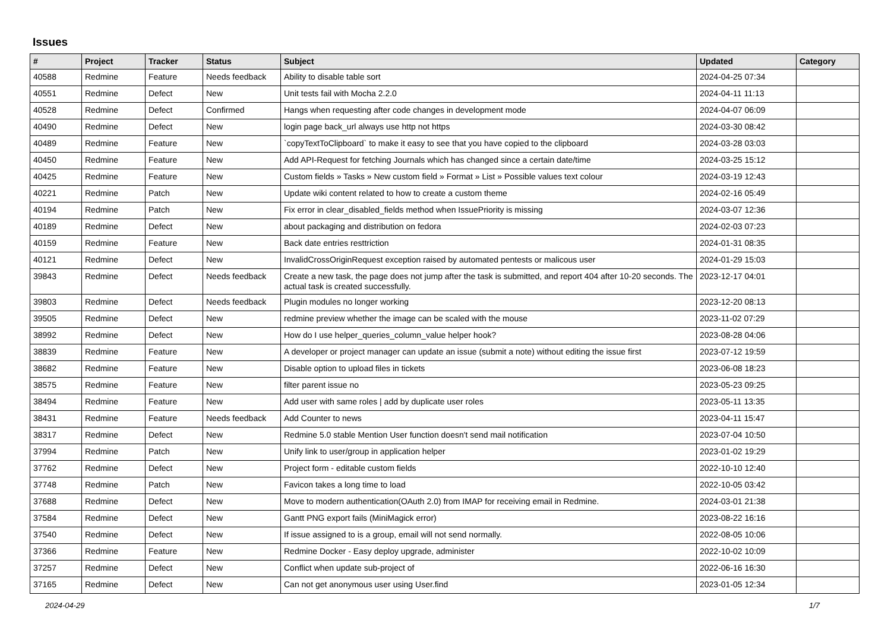Issues
| # | Project | Tracker | Status | Subject | Updated | Category |
| --- | --- | --- | --- | --- | --- | --- |
| 40588 | Redmine | Feature | Needs feedback | Ability to disable table sort | 2024-04-25 07:34 | |
| 40551 | Redmine | Defect | New | Unit tests fail with Mocha 2.2.0 | 2024-04-11 11:13 | |
| 40528 | Redmine | Defect | Confirmed | Hangs when requesting after code changes in development mode | 2024-04-07 06:09 | |
| 40490 | Redmine | Defect | New | login page back_url always use http not https | 2024-03-30 08:42 | |
| 40489 | Redmine | Feature | New | `copyTextToClipboard` to make it easy to see that you have copied to the clipboard | 2024-03-28 03:03 | |
| 40450 | Redmine | Feature | New | Add API-Request for fetching Journals which has changed since a certain date/time | 2024-03-25 15:12 | |
| 40425 | Redmine | Feature | New | Custom fields » Tasks » New custom field » Format » List » Possible values text colour | 2024-03-19 12:43 | |
| 40221 | Redmine | Patch | New | Update wiki content related to how to create a custom theme | 2024-02-16 05:49 | |
| 40194 | Redmine | Patch | New | Fix error in clear_disabled_fields method when IssuePriority is missing | 2024-03-07 12:36 | |
| 40189 | Redmine | Defect | New | about packaging and distribution on fedora | 2024-02-03 07:23 | |
| 40159 | Redmine | Feature | New | Back date entries resttriction | 2024-01-31 08:35 | |
| 40121 | Redmine | Defect | New | InvalidCrossOriginRequest exception raised by automated pentests or malicous user | 2024-01-29 15:03 | |
| 39843 | Redmine | Defect | Needs feedback | Create a new task, the page does not jump after the task is submitted, and report 404 after 10-20 seconds. The actual task is created successfully. | 2023-12-17 04:01 | |
| 39803 | Redmine | Defect | Needs feedback | Plugin modules no longer working | 2023-12-20 08:13 | |
| 39505 | Redmine | Defect | New | redmine preview whether the image can be scaled with the mouse | 2023-11-02 07:29 | |
| 38992 | Redmine | Defect | New | How do I use helper_queries_column_value helper hook? | 2023-08-28 04:06 | |
| 38839 | Redmine | Feature | New | A developer or project manager can update an issue (submit a note) without editing the issue first | 2023-07-12 19:59 | |
| 38682 | Redmine | Feature | New | Disable option to upload files in tickets | 2023-06-08 18:23 | |
| 38575 | Redmine | Feature | New | filter parent issue no | 2023-05-23 09:25 | |
| 38494 | Redmine | Feature | New | Add user with same roles / add by duplicate user roles | 2023-05-11 13:35 | |
| 38431 | Redmine | Feature | Needs feedback | Add Counter to news | 2023-04-11 15:47 | |
| 38317 | Redmine | Defect | New | Redmine 5.0 stable Mention User function doesn't send mail notification | 2023-07-04 10:50 | |
| 37994 | Redmine | Patch | New | Unify link to user/group in application helper | 2023-01-02 19:29 | |
| 37762 | Redmine | Defect | New | Project form - editable custom fields | 2022-10-10 12:40 | |
| 37748 | Redmine | Patch | New | Favicon takes a long time to load | 2022-10-05 03:42 | |
| 37688 | Redmine | Defect | New | Move to modern authentication(OAuth 2.0) from IMAP for receiving email in Redmine. | 2024-03-01 21:38 | |
| 37584 | Redmine | Defect | New | Gantt PNG export fails (MiniMagick error) | 2023-08-22 16:16 | |
| 37540 | Redmine | Defect | New | If issue assigned to is a group, email will not send normally. | 2022-08-05 10:06 | |
| 37366 | Redmine | Feature | New | Redmine Docker - Easy deploy upgrade, administer | 2022-10-02 10:09 | |
| 37257 | Redmine | Defect | New | Conflict when update sub-project of | 2022-06-16 16:30 | |
| 37165 | Redmine | Defect | New | Can not get anonymous user using User.find | 2023-01-05 12:34 | |
2024-04-29 1/7